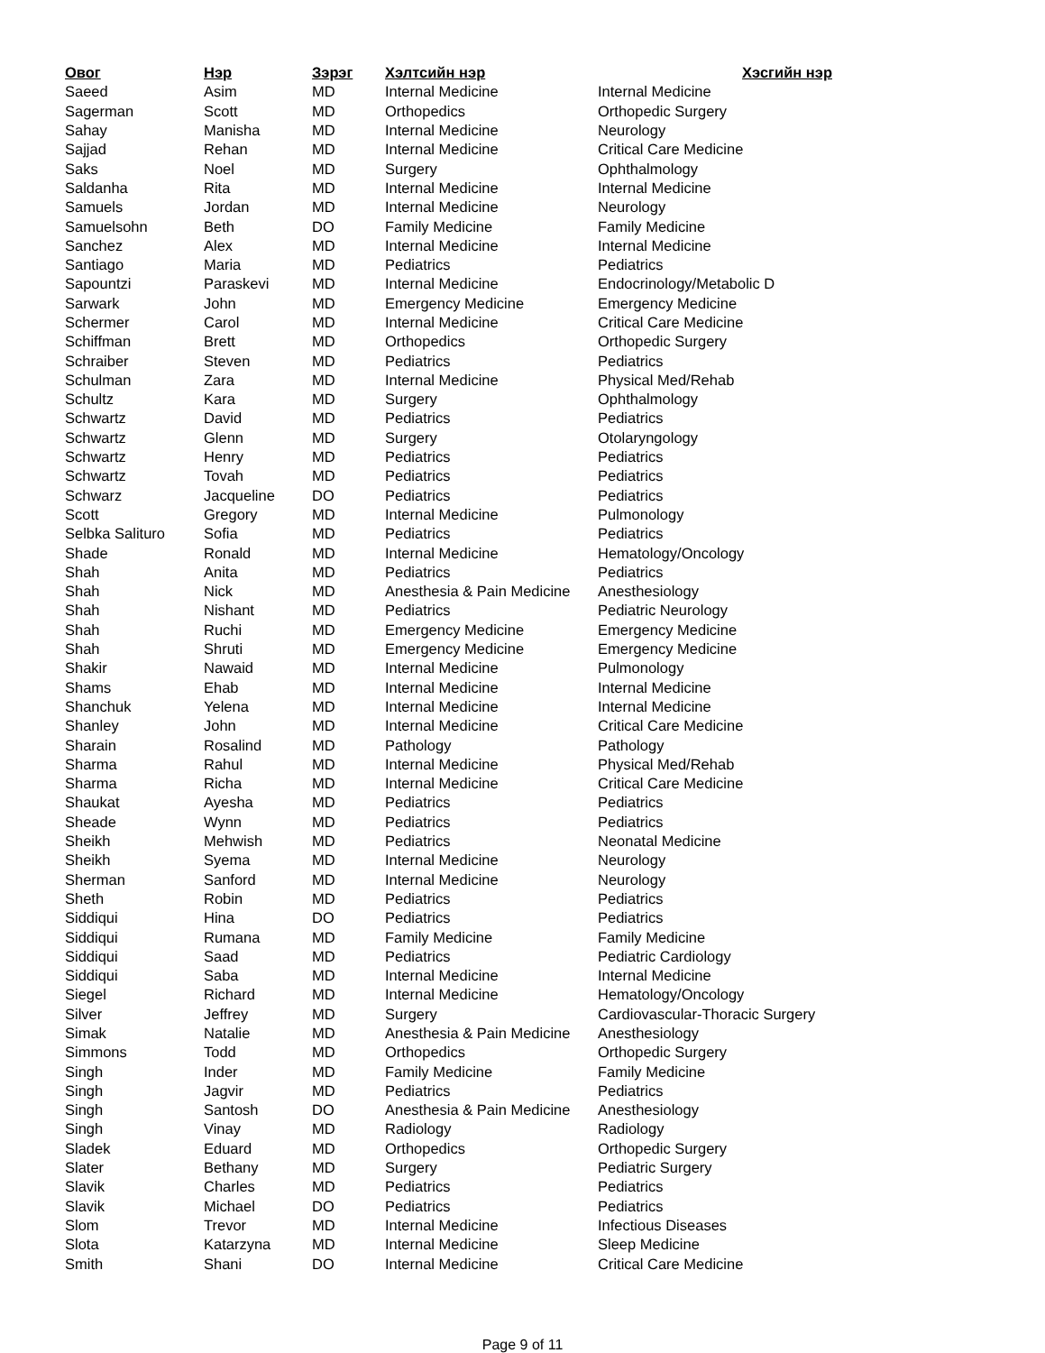| Овог | Нэр | Зэрэг | Хэлтсийн нэр | Хэсгийн нэр |
| --- | --- | --- | --- | --- |
| Saeed | Asim | MD | Internal Medicine | Internal Medicine |
| Sagerman | Scott | MD | Orthopedics | Orthopedic Surgery |
| Sahay | Manisha | MD | Internal Medicine | Neurology |
| Sajjad | Rehan | MD | Internal Medicine | Critical Care Medicine |
| Saks | Noel | MD | Surgery | Ophthalmology |
| Saldanha | Rita | MD | Internal Medicine | Internal Medicine |
| Samuels | Jordan | MD | Internal Medicine | Neurology |
| Samuelsohn | Beth | DO | Family Medicine | Family Medicine |
| Sanchez | Alex | MD | Internal Medicine | Internal Medicine |
| Santiago | Maria | MD | Pediatrics | Pediatrics |
| Sapountzi | Paraskevi | MD | Internal Medicine | Endocrinology/Metabolic D |
| Sarwark | John | MD | Emergency Medicine | Emergency Medicine |
| Schermer | Carol | MD | Internal Medicine | Critical Care Medicine |
| Schiffman | Brett | MD | Orthopedics | Orthopedic Surgery |
| Schraiber | Steven | MD | Pediatrics | Pediatrics |
| Schulman | Zara | MD | Internal Medicine | Physical Med/Rehab |
| Schultz | Kara | MD | Surgery | Ophthalmology |
| Schwartz | David | MD | Pediatrics | Pediatrics |
| Schwartz | Glenn | MD | Surgery | Otolaryngology |
| Schwartz | Henry | MD | Pediatrics | Pediatrics |
| Schwartz | Tovah | MD | Pediatrics | Pediatrics |
| Schwarz | Jacqueline | DO | Pediatrics | Pediatrics |
| Scott | Gregory | MD | Internal Medicine | Pulmonology |
| Selbka Salituro | Sofia | MD | Pediatrics | Pediatrics |
| Shade | Ronald | MD | Internal Medicine | Hematology/Oncology |
| Shah | Anita | MD | Pediatrics | Pediatrics |
| Shah | Nick | MD | Anesthesia & Pain Medicine | Anesthesiology |
| Shah | Nishant | MD | Pediatrics | Pediatric Neurology |
| Shah | Ruchi | MD | Emergency Medicine | Emergency Medicine |
| Shah | Shruti | MD | Emergency Medicine | Emergency Medicine |
| Shakir | Nawaid | MD | Internal Medicine | Pulmonology |
| Shams | Ehab | MD | Internal Medicine | Internal Medicine |
| Shanchuk | Yelena | MD | Internal Medicine | Internal Medicine |
| Shanley | John | MD | Internal Medicine | Critical Care Medicine |
| Sharain | Rosalind | MD | Pathology | Pathology |
| Sharma | Rahul | MD | Internal Medicine | Physical Med/Rehab |
| Sharma | Richa | MD | Internal Medicine | Critical Care Medicine |
| Shaukat | Ayesha | MD | Pediatrics | Pediatrics |
| Sheade | Wynn | MD | Pediatrics | Pediatrics |
| Sheikh | Mehwish | MD | Pediatrics | Neonatal Medicine |
| Sheikh | Syema | MD | Internal Medicine | Neurology |
| Sherman | Sanford | MD | Internal Medicine | Neurology |
| Sheth | Robin | MD | Pediatrics | Pediatrics |
| Siddiqui | Hina | DO | Pediatrics | Pediatrics |
| Siddiqui | Rumana | MD | Family Medicine | Family Medicine |
| Siddiqui | Saad | MD | Pediatrics | Pediatric Cardiology |
| Siddiqui | Saba | MD | Internal Medicine | Internal Medicine |
| Siegel | Richard | MD | Internal Medicine | Hematology/Oncology |
| Silver | Jeffrey | MD | Surgery | Cardiovascular-Thoracic Surgery |
| Simak | Natalie | MD | Anesthesia & Pain Medicine | Anesthesiology |
| Simmons | Todd | MD | Orthopedics | Orthopedic Surgery |
| Singh | Inder | MD | Family Medicine | Family Medicine |
| Singh | Jagvir | MD | Pediatrics | Pediatrics |
| Singh | Santosh | DO | Anesthesia & Pain Medicine | Anesthesiology |
| Singh | Vinay | MD | Radiology | Radiology |
| Sladek | Eduard | MD | Orthopedics | Orthopedic Surgery |
| Slater | Bethany | MD | Surgery | Pediatric Surgery |
| Slavik | Charles | MD | Pediatrics | Pediatrics |
| Slavik | Michael | DO | Pediatrics | Pediatrics |
| Slom | Trevor | MD | Internal Medicine | Infectious Diseases |
| Slota | Katarzyna | MD | Internal Medicine | Sleep Medicine |
| Smith | Shani | DO | Internal Medicine | Critical Care Medicine |
Page 9 of 11